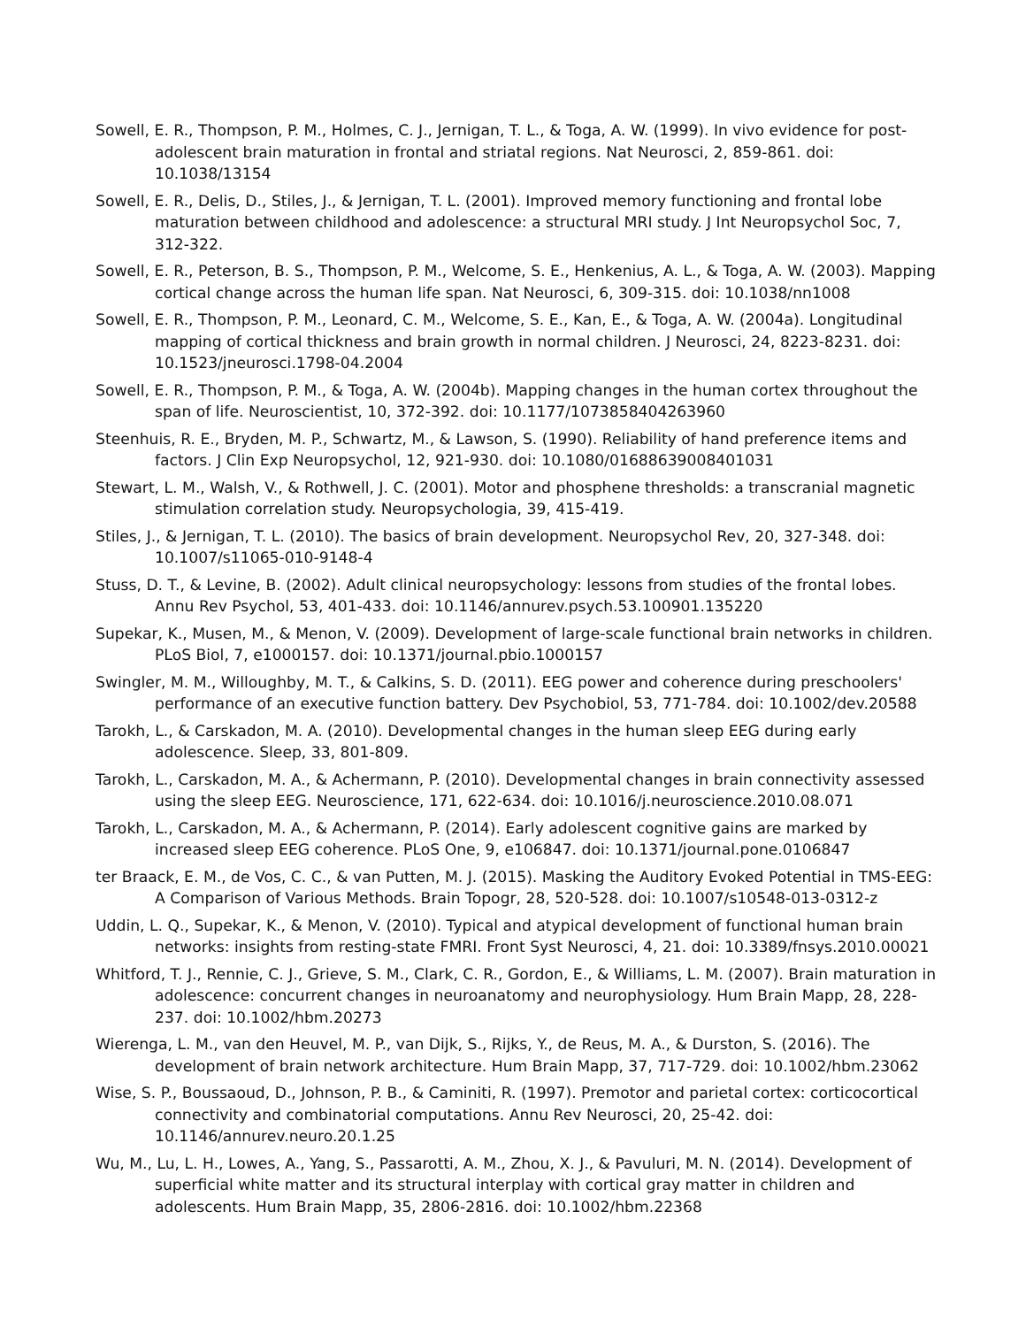Sowell, E. R., Thompson, P. M., Holmes, C. J., Jernigan, T. L., & Toga, A. W. (1999). In vivo evidence for post-adolescent brain maturation in frontal and striatal regions. Nat Neurosci, 2, 859-861. doi: 10.1038/13154
Sowell, E. R., Delis, D., Stiles, J., & Jernigan, T. L. (2001). Improved memory functioning and frontal lobe maturation between childhood and adolescence: a structural MRI study. J Int Neuropsychol Soc, 7, 312-322.
Sowell, E. R., Peterson, B. S., Thompson, P. M., Welcome, S. E., Henkenius, A. L., & Toga, A. W. (2003). Mapping cortical change across the human life span. Nat Neurosci, 6, 309-315. doi: 10.1038/nn1008
Sowell, E. R., Thompson, P. M., Leonard, C. M., Welcome, S. E., Kan, E., & Toga, A. W. (2004a). Longitudinal mapping of cortical thickness and brain growth in normal children. J Neurosci, 24, 8223-8231. doi: 10.1523/jneurosci.1798-04.2004
Sowell, E. R., Thompson, P. M., & Toga, A. W. (2004b). Mapping changes in the human cortex throughout the span of life. Neuroscientist, 10, 372-392. doi: 10.1177/1073858404263960
Steenhuis, R. E., Bryden, M. P., Schwartz, M., & Lawson, S. (1990). Reliability of hand preference items and factors. J Clin Exp Neuropsychol, 12, 921-930. doi: 10.1080/01688639008401031
Stewart, L. M., Walsh, V., & Rothwell, J. C. (2001). Motor and phosphene thresholds: a transcranial magnetic stimulation correlation study. Neuropsychologia, 39, 415-419.
Stiles, J., & Jernigan, T. L. (2010). The basics of brain development. Neuropsychol Rev, 20, 327-348. doi: 10.1007/s11065-010-9148-4
Stuss, D. T., & Levine, B. (2002). Adult clinical neuropsychology: lessons from studies of the frontal lobes. Annu Rev Psychol, 53, 401-433. doi: 10.1146/annurev.psych.53.100901.135220
Supekar, K., Musen, M., & Menon, V. (2009). Development of large-scale functional brain networks in children. PLoS Biol, 7, e1000157. doi: 10.1371/journal.pbio.1000157
Swingler, M. M., Willoughby, M. T., & Calkins, S. D. (2011). EEG power and coherence during preschoolers' performance of an executive function battery. Dev Psychobiol, 53, 771-784. doi: 10.1002/dev.20588
Tarokh, L., & Carskadon, M. A. (2010). Developmental changes in the human sleep EEG during early adolescence. Sleep, 33, 801-809.
Tarokh, L., Carskadon, M. A., & Achermann, P. (2010). Developmental changes in brain connectivity assessed using the sleep EEG. Neuroscience, 171, 622-634. doi: 10.1016/j.neuroscience.2010.08.071
Tarokh, L., Carskadon, M. A., & Achermann, P. (2014). Early adolescent cognitive gains are marked by increased sleep EEG coherence. PLoS One, 9, e106847. doi: 10.1371/journal.pone.0106847
ter Braack, E. M., de Vos, C. C., & van Putten, M. J. (2015). Masking the Auditory Evoked Potential in TMS-EEG: A Comparison of Various Methods. Brain Topogr, 28, 520-528. doi: 10.1007/s10548-013-0312-z
Uddin, L. Q., Supekar, K., & Menon, V. (2010). Typical and atypical development of functional human brain networks: insights from resting-state FMRI. Front Syst Neurosci, 4, 21. doi: 10.3389/fnsys.2010.00021
Whitford, T. J., Rennie, C. J., Grieve, S. M., Clark, C. R., Gordon, E., & Williams, L. M. (2007). Brain maturation in adolescence: concurrent changes in neuroanatomy and neurophysiology. Hum Brain Mapp, 28, 228-237. doi: 10.1002/hbm.20273
Wierenga, L. M., van den Heuvel, M. P., van Dijk, S., Rijks, Y., de Reus, M. A., & Durston, S. (2016). The development of brain network architecture. Hum Brain Mapp, 37, 717-729. doi: 10.1002/hbm.23062
Wise, S. P., Boussaoud, D., Johnson, P. B., & Caminiti, R. (1997). Premotor and parietal cortex: corticocortical connectivity and combinatorial computations. Annu Rev Neurosci, 20, 25-42. doi: 10.1146/annurev.neuro.20.1.25
Wu, M., Lu, L. H., Lowes, A., Yang, S., Passarotti, A. M., Zhou, X. J., & Pavuluri, M. N. (2014). Development of superficial white matter and its structural interplay with cortical gray matter in children and adolescents. Hum Brain Mapp, 35, 2806-2816. doi: 10.1002/hbm.22368